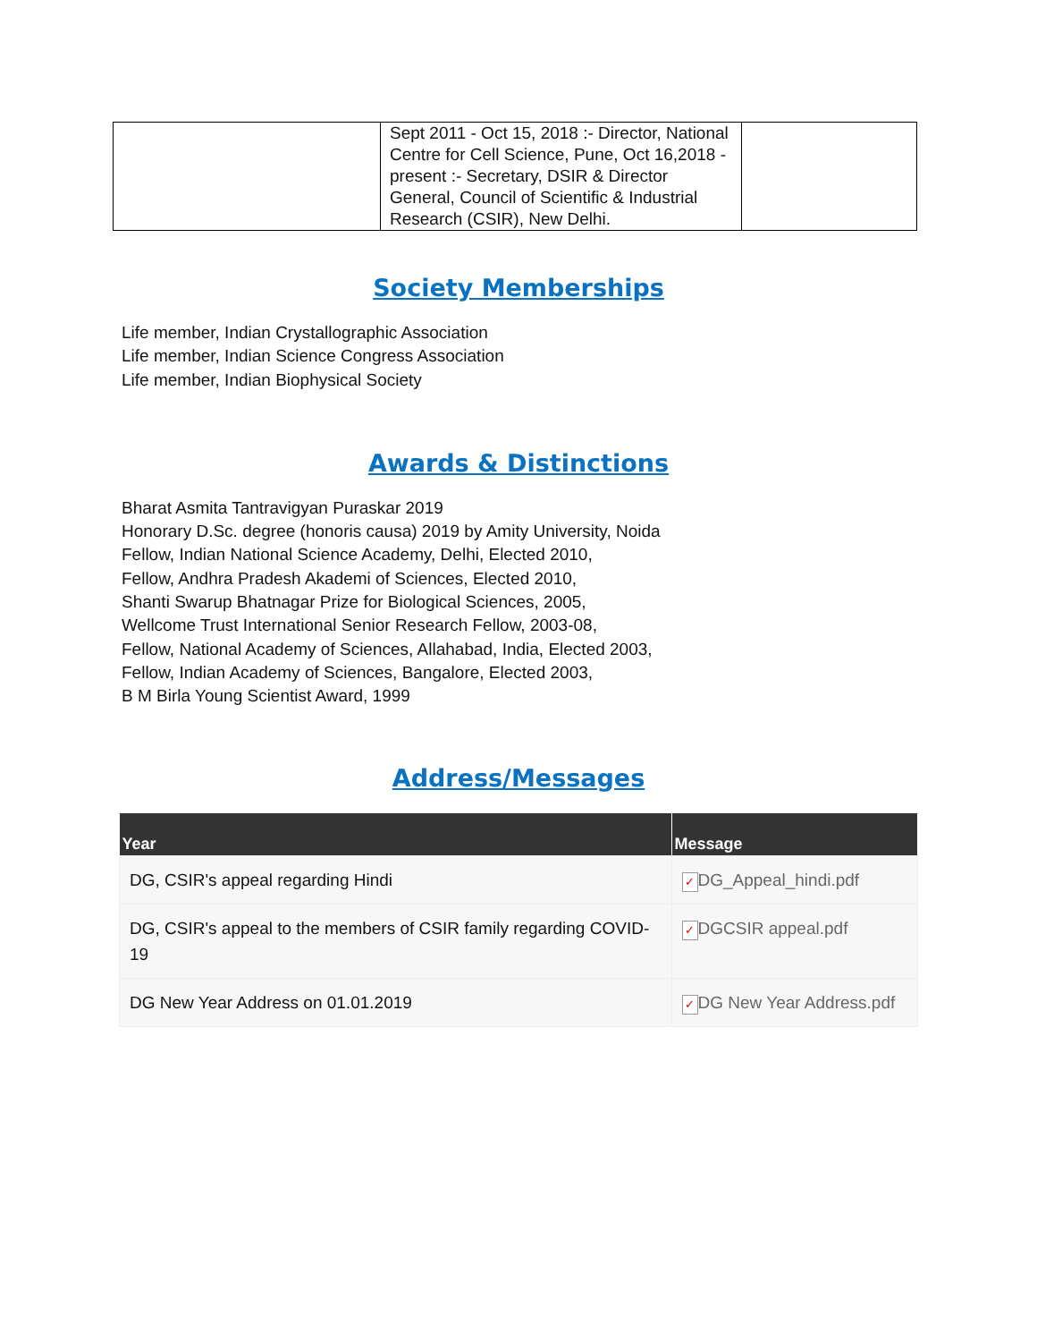| | Sept 2011 - Oct 15, 2018 :- Director, National Centre for Cell Science, Pune, Oct 16,2018 - present :- Secretary, DSIR & Director General, Council of Scientific & Industrial Research (CSIR), New Delhi. | |
Society Memberships
Life member, Indian Crystallographic Association
Life member, Indian Science Congress Association
Life member, Indian Biophysical Society
Awards & Distinctions
Bharat Asmita Tantravigyan Puraskar 2019
Honorary D.Sc. degree (honoris causa) 2019 by Amity University, Noida
Fellow, Indian National Science Academy, Delhi, Elected 2010,
Fellow, Andhra Pradesh Akademi of Sciences, Elected 2010,
Shanti Swarup Bhatnagar Prize for Biological Sciences, 2005,
Wellcome Trust International Senior Research Fellow, 2003-08,
Fellow, National Academy of Sciences, Allahabad, India, Elected 2003,
Fellow, Indian Academy of Sciences, Bangalore, Elected 2003,
B M Birla Young Scientist Award, 1999
Address/Messages
| Year | Message |
| --- | --- |
| DG, CSIR's appeal regarding Hindi | ✓ DG_Appeal_hindi.pdf |
| DG, CSIR's appeal to the members of CSIR family regarding COVID-19 | ✓ DGCSIR appeal.pdf |
| DG New Year Address on 01.01.2019 | ✓ DG New Year Address.pdf |